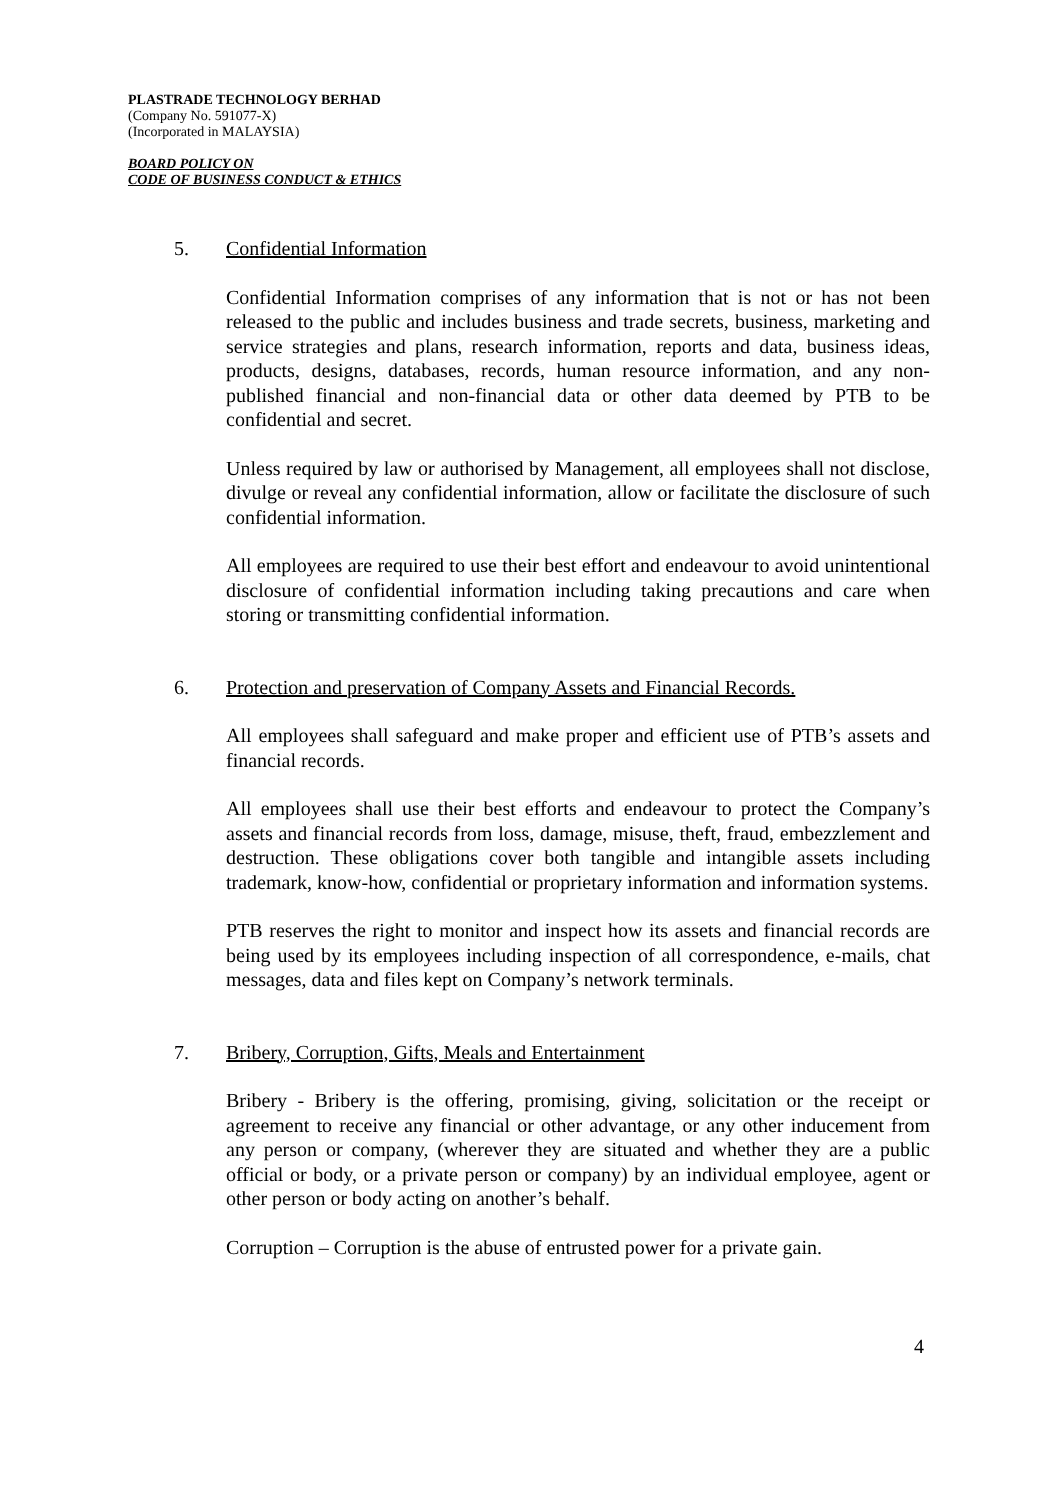PLASTRADE TECHNOLOGY BERHAD
(Company No. 591077-X)
(Incorporated in MALAYSIA)
BOARD POLICY ON
CODE OF BUSINESS CONDUCT & ETHICS
5. Confidential Information
Confidential Information comprises of any information that is not or has not been released to the public and includes business and trade secrets, business, marketing and service strategies and plans, research information, reports and data, business ideas, products, designs, databases, records, human resource information, and any non-published financial and non-financial data or other data deemed by PTB to be confidential and secret.
Unless required by law or authorised by Management, all employees shall not disclose, divulge or reveal any confidential information, allow or facilitate the disclosure of such confidential information.
All employees are required to use their best effort and endeavour to avoid unintentional disclosure of confidential information including taking precautions and care when storing or transmitting confidential information.
6. Protection and preservation of Company Assets and Financial Records.
All employees shall safeguard and make proper and efficient use of PTB’s assets and financial records.
All employees shall use their best efforts and endeavour to protect the Company’s assets and financial records from loss, damage, misuse, theft, fraud, embezzlement and destruction. These obligations cover both tangible and intangible assets including trademark, know-how, confidential or proprietary information and information systems.
PTB reserves the right to monitor and inspect how its assets and financial records are being used by its employees including inspection of all correspondence, e-mails, chat messages, data and files kept on Company’s network terminals.
7. Bribery, Corruption, Gifts, Meals and Entertainment
Bribery - Bribery is the offering, promising, giving, solicitation or the receipt or agreement to receive any financial or other advantage, or any other inducement from any person or company, (wherever they are situated and whether they are a public official or body, or a private person or company) by an individual employee, agent or other person or body acting on another’s behalf.
Corruption – Corruption is the abuse of entrusted power for a private gain.
4